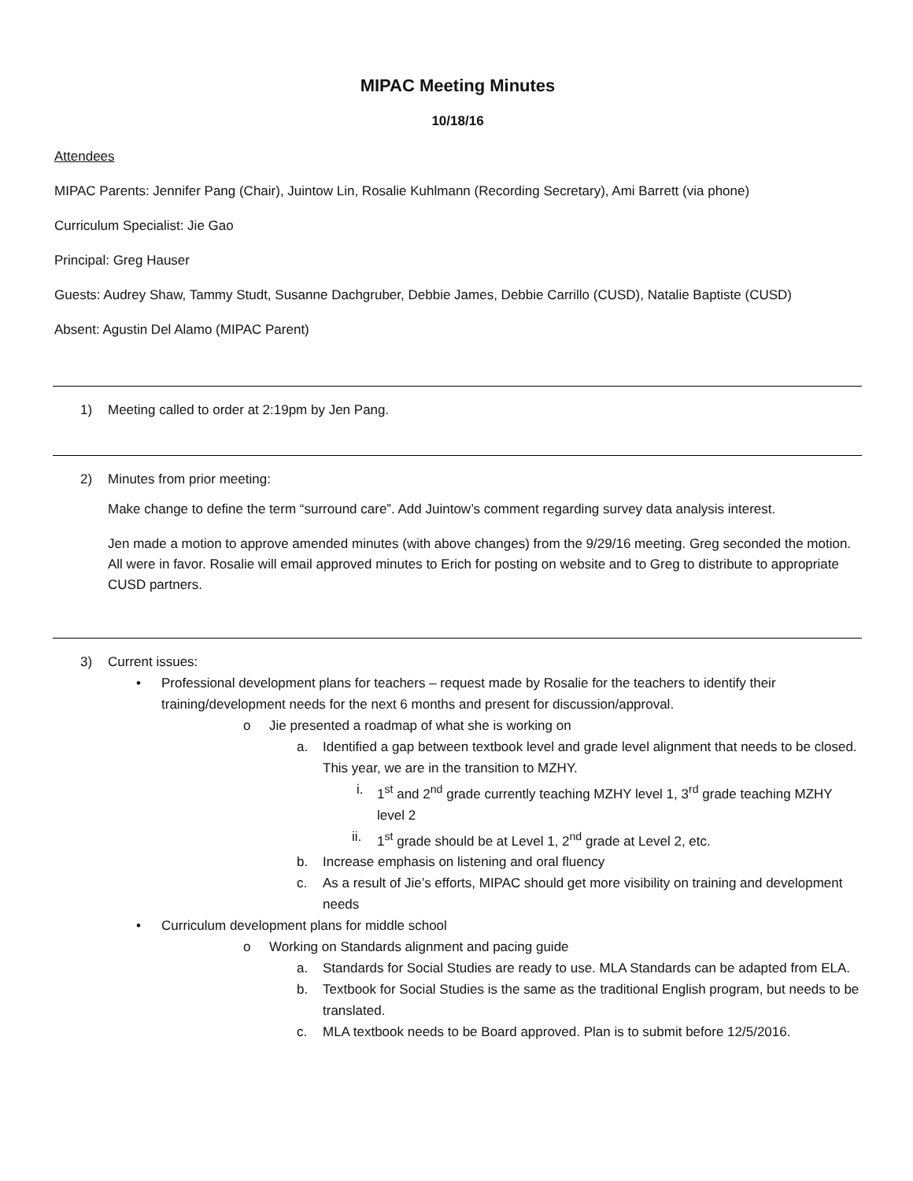MIPAC Meeting Minutes
10/18/16
Attendees
MIPAC Parents: Jennifer Pang (Chair), Juintow Lin, Rosalie Kuhlmann (Recording Secretary), Ami Barrett (via phone)
Curriculum Specialist: Jie Gao
Principal: Greg Hauser
Guests: Audrey Shaw, Tammy Studt, Susanne Dachgruber, Debbie James, Debbie Carrillo (CUSD), Natalie Baptiste (CUSD)
Absent: Agustin Del Alamo (MIPAC Parent)
1) Meeting called to order at 2:19pm by Jen Pang.
2) Minutes from prior meeting:
Make change to define the term “surround care”. Add Juintow’s comment regarding survey data analysis interest.
Jen made a motion to approve amended minutes (with above changes) from the 9/29/16 meeting. Greg seconded the motion. All were in favor. Rosalie will email approved minutes to Erich for posting on website and to Greg to distribute to appropriate CUSD partners.
3) Current issues:
• Professional development plans for teachers – request made by Rosalie for the teachers to identify their training/development needs for the next 6 months and present for discussion/approval.
o Jie presented a roadmap of what she is working on
a. Identified a gap between textbook level and grade level alignment that needs to be closed. This year, we are in the transition to MZHY.
i. 1<sup>st</sup> and 2<sup>nd</sup> grade currently teaching MZHY level 1, 3<sup>rd</sup> grade teaching MZHY level 2
ii. 1<sup>st</sup> grade should be at Level 1, 2<sup>nd</sup> grade at Level 2, etc.
b. Increase emphasis on listening and oral fluency
c. As a result of Jie’s efforts, MIPAC should get more visibility on training and development needs
• Curriculum development plans for middle school
o Working on Standards alignment and pacing guide
a. Standards for Social Studies are ready to use. MLA Standards can be adapted from ELA.
b. Textbook for Social Studies is the same as the traditional English program, but needs to be translated.
c. MLA textbook needs to be Board approved. Plan is to submit before 12/5/2016.